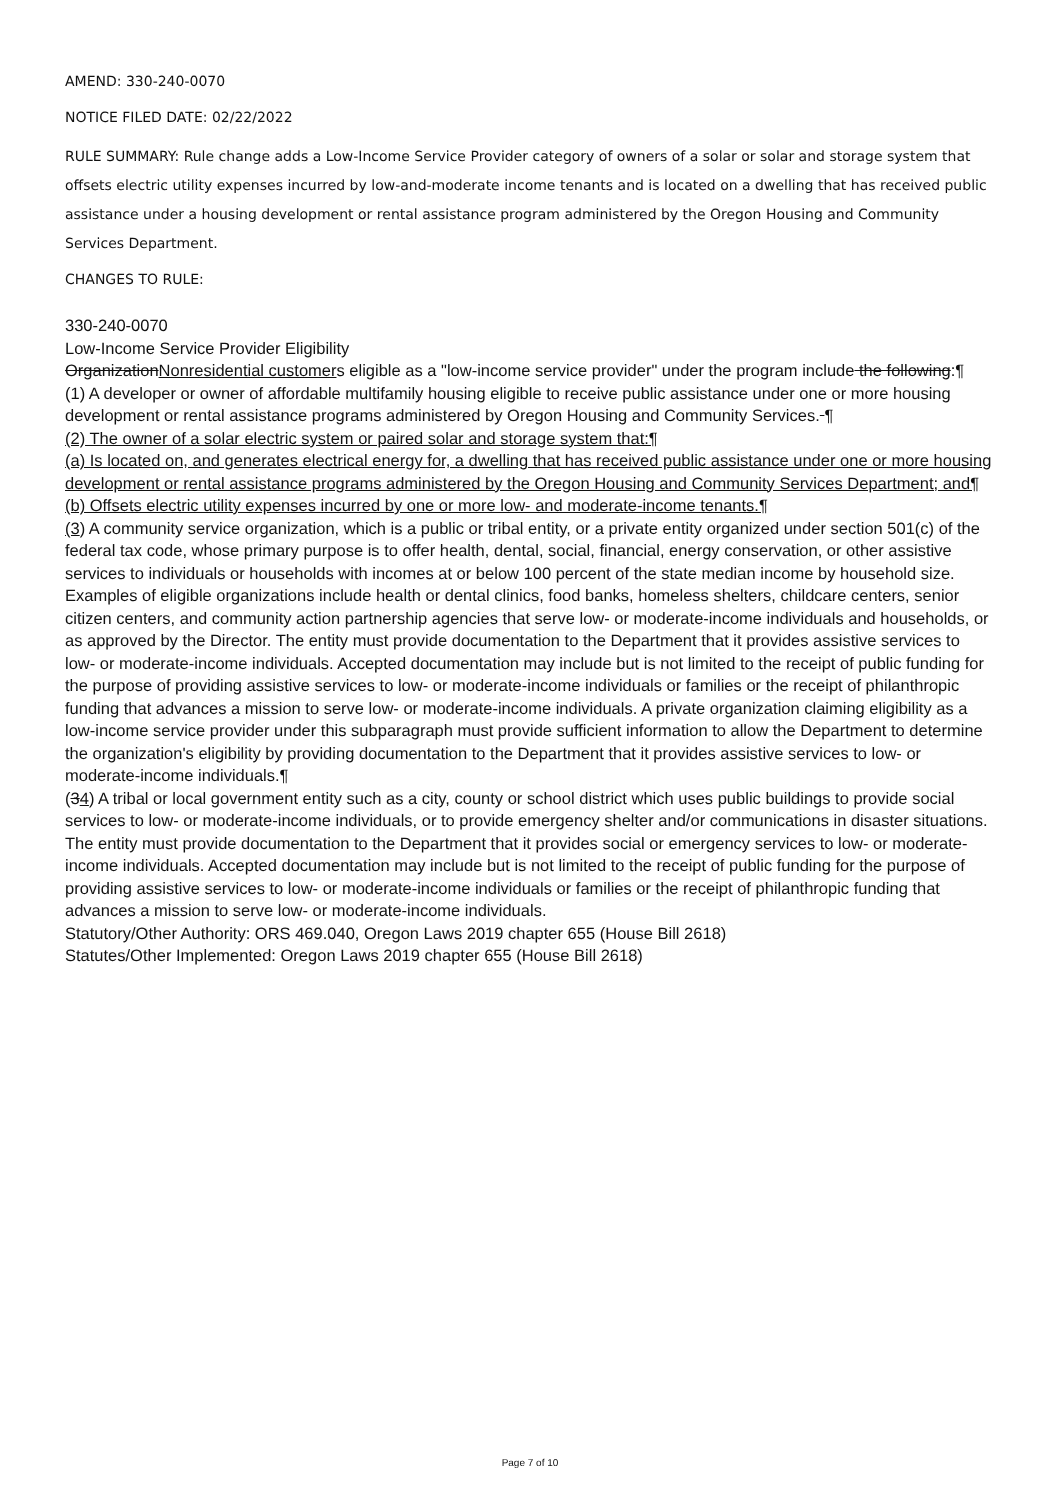AMEND: 330-240-0070
NOTICE FILED DATE: 02/22/2022
RULE SUMMARY: Rule change adds a Low-Income Service Provider category of owners of a solar or solar and storage system that offsets electric utility expenses incurred by low-and-moderate income tenants and is located on a dwelling that has received public assistance under a housing development or rental assistance program administered by the Oregon Housing and Community Services Department.
CHANGES TO RULE:
330-240-0070
Low-Income Service Provider Eligibility
OrganizationNonresidential customers eligible as a "low-income service provider" under the program include the following:¶
(1) A developer or owner of affordable multifamily housing eligible to receive public assistance under one or more housing development or rental assistance programs administered by Oregon Housing and Community Services. ¶
(2) The owner of a solar electric system or paired solar and storage system that:¶
(a) Is located on, and generates electrical energy for, a dwelling that has received public assistance under one or more housing development or rental assistance programs administered by the Oregon Housing and Community Services Department; and¶
(b) Offsets electric utility expenses incurred by one or more low- and moderate-income tenants.¶
(3) A community service organization, which is a public or tribal entity, or a private entity organized under section 501(c) of the federal tax code, whose primary purpose is to offer health, dental, social, financial, energy conservation, or other assistive services to individuals or households with incomes at or below 100 percent of the state median income by household size. Examples of eligible organizations include health or dental clinics, food banks, homeless shelters, childcare centers, senior citizen centers, and community action partnership agencies that serve low- or moderate-income individuals and households, or as approved by the Director. The entity must provide documentation to the Department that it provides assistive services to low- or moderate-income individuals. Accepted documentation may include but is not limited to the receipt of public funding for the purpose of providing assistive services to low- or moderate-income individuals or families or the receipt of philanthropic funding that advances a mission to serve low- or moderate-income individuals. A private organization claiming eligibility as a low-income service provider under this subparagraph must provide sufficient information to allow the Department to determine the organization's eligibility by providing documentation to the Department that it provides assistive services to low- or moderate-income individuals.¶
(34) A tribal or local government entity such as a city, county or school district which uses public buildings to provide social services to low- or moderate-income individuals, or to provide emergency shelter and/or communications in disaster situations. The entity must provide documentation to the Department that it provides social or emergency services to low- or moderate-income individuals. Accepted documentation may include but is not limited to the receipt of public funding for the purpose of providing assistive services to low- or moderate-income individuals or families or the receipt of philanthropic funding that advances a mission to serve low- or moderate-income individuals.
Statutory/Other Authority: ORS 469.040, Oregon Laws 2019 chapter 655 (House Bill 2618)
Statutes/Other Implemented: Oregon Laws 2019 chapter 655 (House Bill 2618)
Page 7 of 10